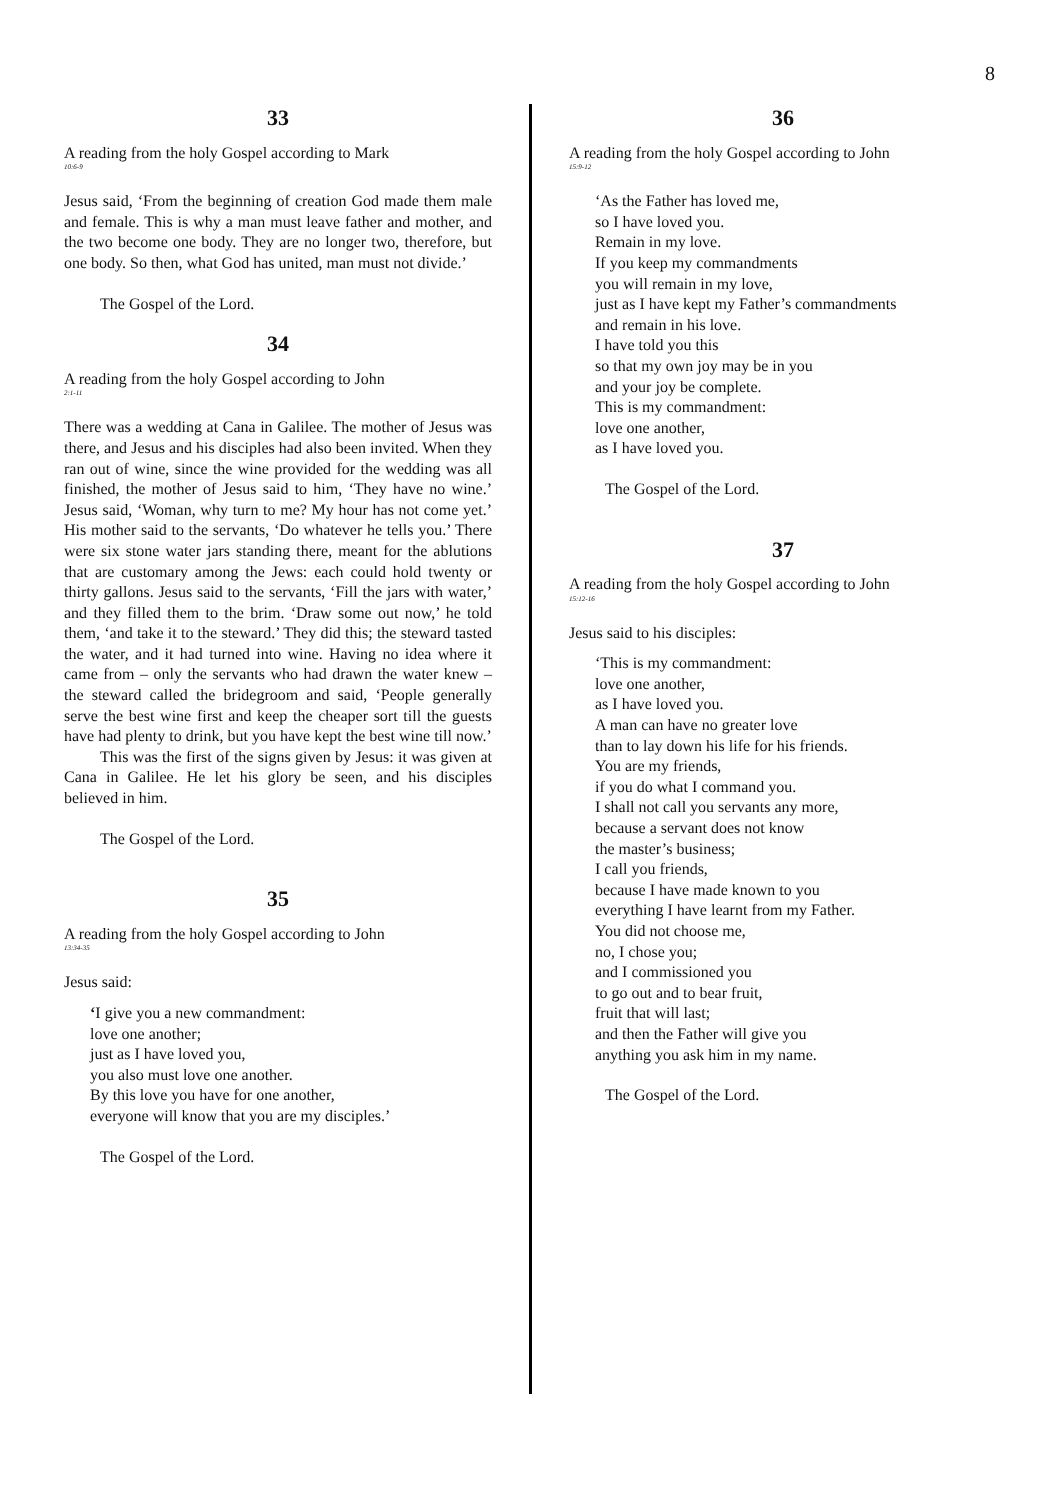8
33
A reading from the holy Gospel according to Mark
10:6-9
Jesus said, ‘From the beginning of creation God made them male and female. This is why a man must leave father and mother, and the two become one body. They are no longer two, therefore, but one body. So then, what God has united, man must not divide.’
The Gospel of the Lord.
34
A reading from the holy Gospel according to John
2:1-11
There was a wedding at Cana in Galilee. The mother of Jesus was there, and Jesus and his disciples had also been invited. When they ran out of wine, since the wine provided for the wedding was all finished, the mother of Jesus said to him, ‘They have no wine.’ Jesus said, ‘Woman, why turn to me? My hour has not come yet.’ His mother said to the servants, ‘Do whatever he tells you.’ There were six stone water jars standing there, meant for the ablutions that are customary among the Jews: each could hold twenty or thirty gallons. Jesus said to the servants, ‘Fill the jars with water,’ and they filled them to the brim. ‘Draw some out now,’ he told them, ‘and take it to the steward.’ They did this; the steward tasted the water, and it had turned into wine. Having no idea where it came from – only the servants who had drawn the water knew – the steward called the bridegroom and said, ‘People generally serve the best wine first and keep the cheaper sort till the guests have had plenty to drink, but you have kept the best wine till now.’
This was the first of the signs given by Jesus: it was given at Cana in Galilee. He let his glory be seen, and his disciples believed in him.
The Gospel of the Lord.
35
A reading from the holy Gospel according to John
13:34-35
Jesus said:
‘I give you a new commandment:
love one another;
just as I have loved you,
you also must love one another.
By this love you have for one another,
everyone will know that you are my disciples.’
The Gospel of the Lord.
36
A reading from the holy Gospel according to John
15:9-12
‘As the Father has loved me,
so I have loved you.
Remain in my love.
If you keep my commandments
you will remain in my love,
just as I have kept my Father’s commandments
and remain in his love.
I have told you this
so that my own joy may be in you
and your joy be complete.
This is my commandment:
love one another,
as I have loved you.
The Gospel of the Lord.
37
A reading from the holy Gospel according to John
15:12-16
Jesus said to his disciples:
‘This is my commandment:
love one another,
as I have loved you.
A man can have no greater love
than to lay down his life for his friends.
You are my friends,
if you do what I command you.
I shall not call you servants any more,
because a servant does not know
the master’s business;
I call you friends,
because I have made known to you
everything I have learnt from my Father.
You did not choose me,
no, I chose you;
and I commissioned you
to go out and to bear fruit,
fruit that will last;
and then the Father will give you
anything you ask him in my name.
The Gospel of the Lord.